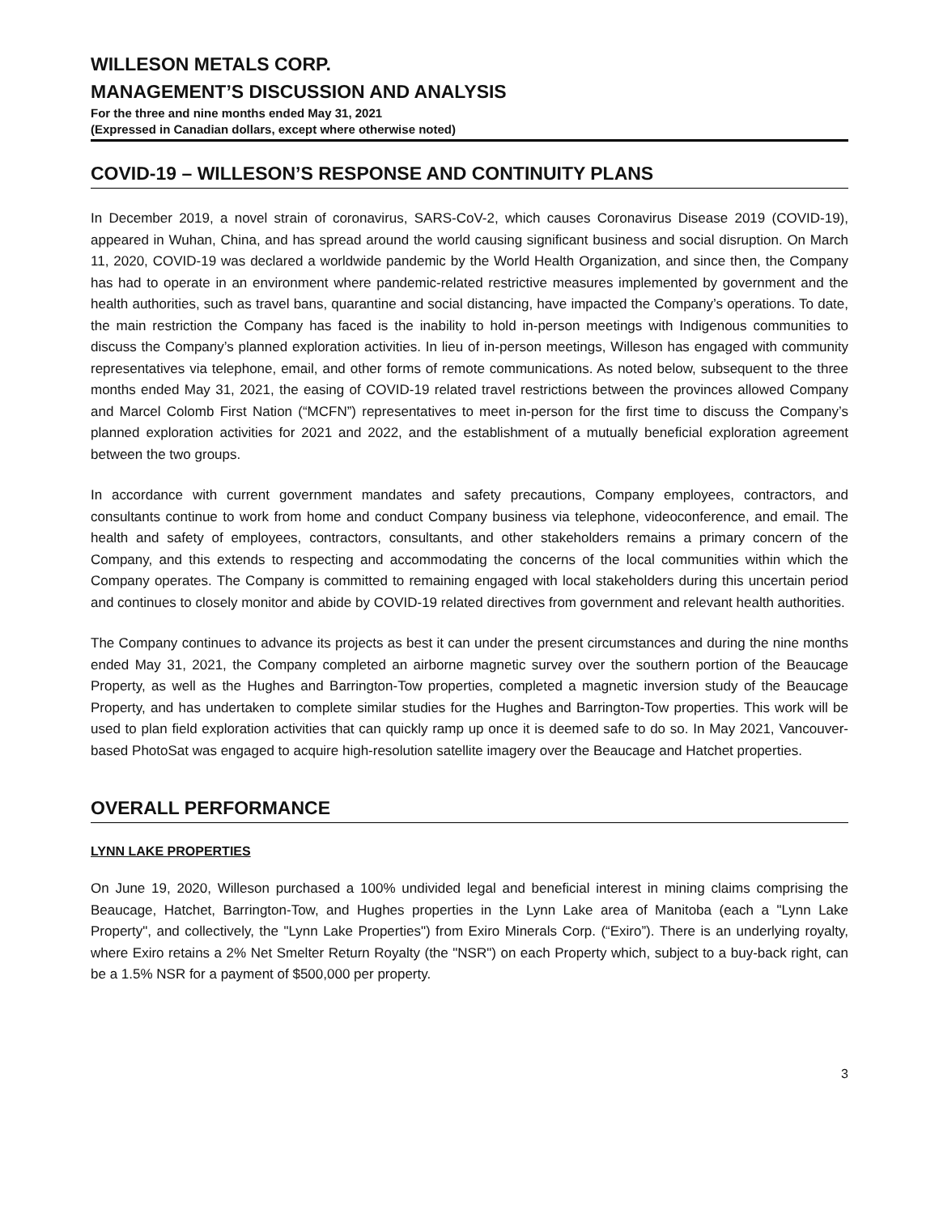WILLESON METALS CORP.
MANAGEMENT’S DISCUSSION AND ANALYSIS
For the three and nine months ended May 31, 2021
(Expressed in Canadian dollars, except where otherwise noted)
COVID-19 – WILLESON’S RESPONSE AND CONTINUITY PLANS
In December 2019, a novel strain of coronavirus, SARS-CoV-2, which causes Coronavirus Disease 2019 (COVID-19), appeared in Wuhan, China, and has spread around the world causing significant business and social disruption. On March 11, 2020, COVID-19 was declared a worldwide pandemic by the World Health Organization, and since then, the Company has had to operate in an environment where pandemic-related restrictive measures implemented by government and the health authorities, such as travel bans, quarantine and social distancing, have impacted the Company’s operations. To date, the main restriction the Company has faced is the inability to hold in-person meetings with Indigenous communities to discuss the Company’s planned exploration activities. In lieu of in-person meetings, Willeson has engaged with community representatives via telephone, email, and other forms of remote communications. As noted below, subsequent to the three months ended May 31, 2021, the easing of COVID-19 related travel restrictions between the provinces allowed Company and Marcel Colomb First Nation (“MCFN”) representatives to meet in-person for the first time to discuss the Company’s planned exploration activities for 2021 and 2022, and the establishment of a mutually beneficial exploration agreement between the two groups.
In accordance with current government mandates and safety precautions, Company employees, contractors, and consultants continue to work from home and conduct Company business via telephone, videoconference, and email. The health and safety of employees, contractors, consultants, and other stakeholders remains a primary concern of the Company, and this extends to respecting and accommodating the concerns of the local communities within which the Company operates. The Company is committed to remaining engaged with local stakeholders during this uncertain period and continues to closely monitor and abide by COVID-19 related directives from government and relevant health authorities.
The Company continues to advance its projects as best it can under the present circumstances and during the nine months ended May 31, 2021, the Company completed an airborne magnetic survey over the southern portion of the Beaucage Property, as well as the Hughes and Barrington-Tow properties, completed a magnetic inversion study of the Beaucage Property, and has undertaken to complete similar studies for the Hughes and Barrington-Tow properties. This work will be used to plan field exploration activities that can quickly ramp up once it is deemed safe to do so. In May 2021, Vancouver-based PhotoSat was engaged to acquire high-resolution satellite imagery over the Beaucage and Hatchet properties.
OVERALL PERFORMANCE
LYNN LAKE PROPERTIES
On June 19, 2020, Willeson purchased a 100% undivided legal and beneficial interest in mining claims comprising the Beaucage, Hatchet, Barrington-Tow, and Hughes properties in the Lynn Lake area of Manitoba (each a "Lynn Lake Property", and collectively, the "Lynn Lake Properties") from Exiro Minerals Corp. (“Exiro”). There is an underlying royalty, where Exiro retains a 2% Net Smelter Return Royalty (the "NSR") on each Property which, subject to a buy-back right, can be a 1.5% NSR for a payment of $500,000 per property.
3